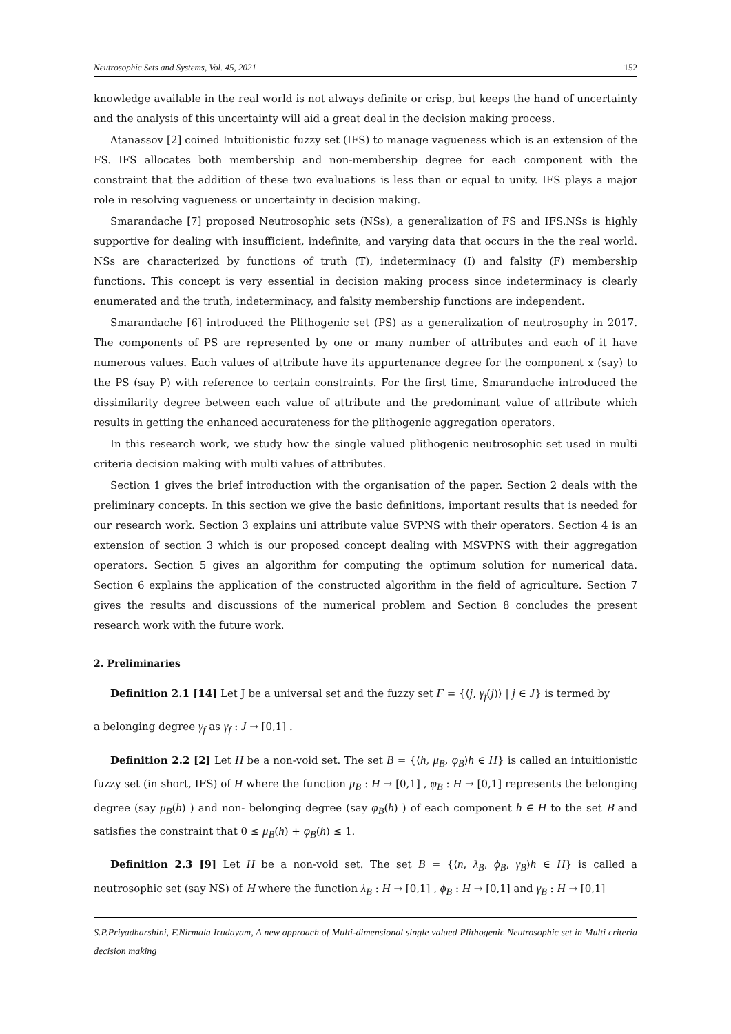Neutrosophic Sets and Systems, Vol. 45, 2021 152
knowledge available in the real world is not always definite or crisp, but keeps the hand of uncertainty and the analysis of this uncertainty will aid a great deal in the decision making process.
Atanassov [2] coined Intuitionistic fuzzy set (IFS) to manage vagueness which is an extension of the FS. IFS allocates both membership and non-membership degree for each component with the constraint that the addition of these two evaluations is less than or equal to unity. IFS plays a major role in resolving vagueness or uncertainty in decision making.
Smarandache [7] proposed Neutrosophic sets (NSs), a generalization of FS and IFS.NSs is highly supportive for dealing with insufficient, indefinite, and varying data that occurs in the the real world. NSs are characterized by functions of truth (T), indeterminacy (I) and falsity (F) membership functions. This concept is very essential in decision making process since indeterminacy is clearly enumerated and the truth, indeterminacy, and falsity membership functions are independent.
Smarandache [6] introduced the Plithogenic set (PS) as a generalization of neutrosophy in 2017. The components of PS are represented by one or many number of attributes and each of it have numerous values. Each values of attribute have its appurtenance degree for the component x (say) to the PS (say P) with reference to certain constraints. For the first time, Smarandache introduced the dissimilarity degree between each value of attribute and the predominant value of attribute which results in getting the enhanced accurateness for the plithogenic aggregation operators.
In this research work, we study how the single valued plithogenic neutrosophic set used in multi criteria decision making with multi values of attributes.
Section 1 gives the brief introduction with the organisation of the paper. Section 2 deals with the preliminary concepts. In this section we give the basic definitions, important results that is needed for our research work. Section 3 explains uni attribute value SVPNS with their operators. Section 4 is an extension of section 3 which is our proposed concept dealing with MSVPNS with their aggregation operators. Section 5 gives an algorithm for computing the optimum solution for numerical data. Section 6 explains the application of the constructed algorithm in the field of agriculture. Section 7 gives the results and discussions of the numerical problem and Section 8 concludes the present research work with the future work.
2. Preliminaries
Definition 2.1 [14] Let J be a universal set and the fuzzy set F = {⟨j, γ<sub>f</sub>(j)⟩ | j ∈ J} is termed by
a belonging degree γ<sub>f</sub> as γ<sub>f</sub> : J → [0,1] .
Definition 2.2 [2] Let H be a non-void set. The set B = {⟨h, μ<sub>B</sub>, φ<sub>B</sub>⟩h ∈ H} is called an intuitionistic fuzzy set (in short, IFS) of H where the function μ<sub>B</sub> : H → [0,1] , φ<sub>B</sub> : H → [0,1] represents the belonging degree (say μ<sub>B</sub>(h) ) and non- belonging degree (say φ<sub>B</sub>(h) ) of each component h ∈ H to the set B and satisfies the constraint that 0 ≤ μ<sub>B</sub>(h) + φ<sub>B</sub>(h) ≤ 1.
Definition 2.3 [9] Let H be a non-void set. The set B = {⟨n, λ<sub>B</sub>, ϕ<sub>B</sub>, γ<sub>B</sub>⟩h ∈ H} is called a neutrosophic set (say NS) of H where the function λ<sub>B</sub> : H → [0,1] , ϕ<sub>B</sub> : H → [0,1] and γ<sub>B</sub> : H → [0,1]
S.P.Priyadharshini, F.Nirmala Irudayam, A new approach of Multi-dimensional single valued Plithogenic Neutrosophic set in Multi criteria decision making